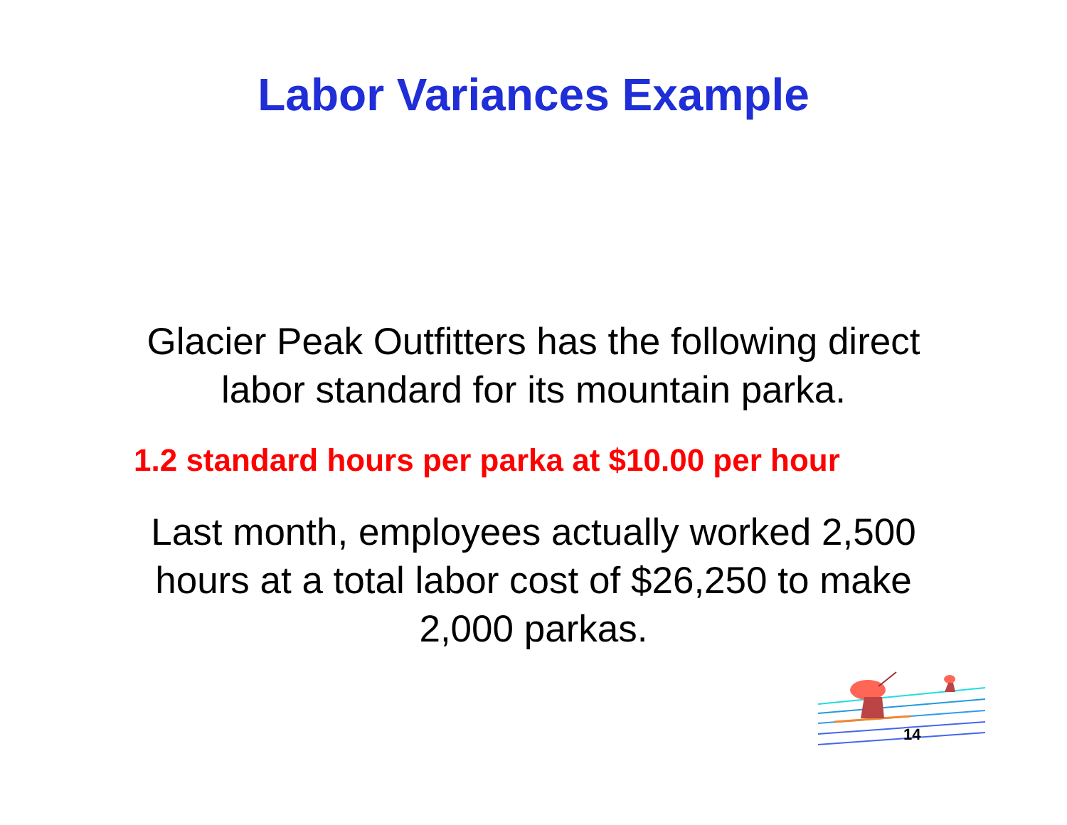Labor Variances Example
Glacier Peak Outfitters has the following direct
labor standard for its mountain parka.
1.2 standard hours per parka at $10.00 per hour
Last month, employees actually worked 2,500
hours at a total labor cost of $26,250 to make
2,000 parkas.
14